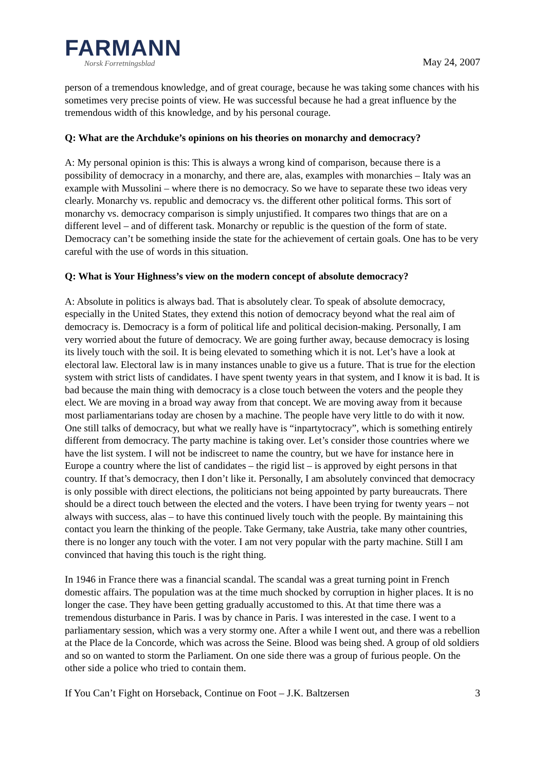FARMANN
Norsk Forretningsblad
May 24, 2007
person of a tremendous knowledge, and of great courage, because he was taking some chances with his sometimes very precise points of view. He was successful because he had a great influence by the tremendous width of this knowledge, and by his personal courage.
Q: What are the Archduke’s opinions on his theories on monarchy and democracy?
A: My personal opinion is this: This is always a wrong kind of comparison, because there is a possibility of democracy in a monarchy, and there are, alas, examples with monarchies – Italy was an example with Mussolini – where there is no democracy. So we have to separate these two ideas very clearly. Monarchy vs. republic and democracy vs. the different other political forms. This sort of monarchy vs. democracy comparison is simply unjustified. It compares two things that are on a different level – and of different task. Monarchy or republic is the question of the form of state. Democracy can’t be something inside the state for the achievement of certain goals. One has to be very careful with the use of words in this situation.
Q: What is Your Highness’s view on the modern concept of absolute democracy?
A: Absolute in politics is always bad. That is absolutely clear. To speak of absolute democracy, especially in the United States, they extend this notion of democracy beyond what the real aim of democracy is. Democracy is a form of political life and political decision-making. Personally, I am very worried about the future of democracy. We are going further away, because democracy is losing its lively touch with the soil. It is being elevated to something which it is not. Let’s have a look at electoral law. Electoral law is in many instances unable to give us a future. That is true for the election system with strict lists of candidates. I have spent twenty years in that system, and I know it is bad. It is bad because the main thing with democracy is a close touch between the voters and the people they elect. We are moving in a broad way away from that concept. We are moving away from it because most parliamentarians today are chosen by a machine. The people have very little to do with it now. One still talks of democracy, but what we really have is “inpartytocracy”, which is something entirely different from democracy. The party machine is taking over. Let’s consider those countries where we have the list system. I will not be indiscreet to name the country, but we have for instance here in Europe a country where the list of candidates – the rigid list – is approved by eight persons in that country. If that’s democracy, then I don’t like it. Personally, I am absolutely convinced that democracy is only possible with direct elections, the politicians not being appointed by party bureaucrats. There should be a direct touch between the elected and the voters. I have been trying for twenty years – not always with success, alas – to have this continued lively touch with the people. By maintaining this contact you learn the thinking of the people. Take Germany, take Austria, take many other countries, there is no longer any touch with the voter. I am not very popular with the party machine. Still I am convinced that having this touch is the right thing.
In 1946 in France there was a financial scandal. The scandal was a great turning point in French domestic affairs. The population was at the time much shocked by corruption in higher places. It is no longer the case. They have been getting gradually accustomed to this. At that time there was a tremendous disturbance in Paris. I was by chance in Paris. I was interested in the case. I went to a parliamentary session, which was a very stormy one. After a while I went out, and there was a rebellion at the Place de la Concorde, which was across the Seine. Blood was being shed. A group of old soldiers and so on wanted to storm the Parliament. On one side there was a group of furious people. On the other side a police who tried to contain them.
If You Can’t Fight on Horseback, Continue on Foot – J.K. Baltzersen 3